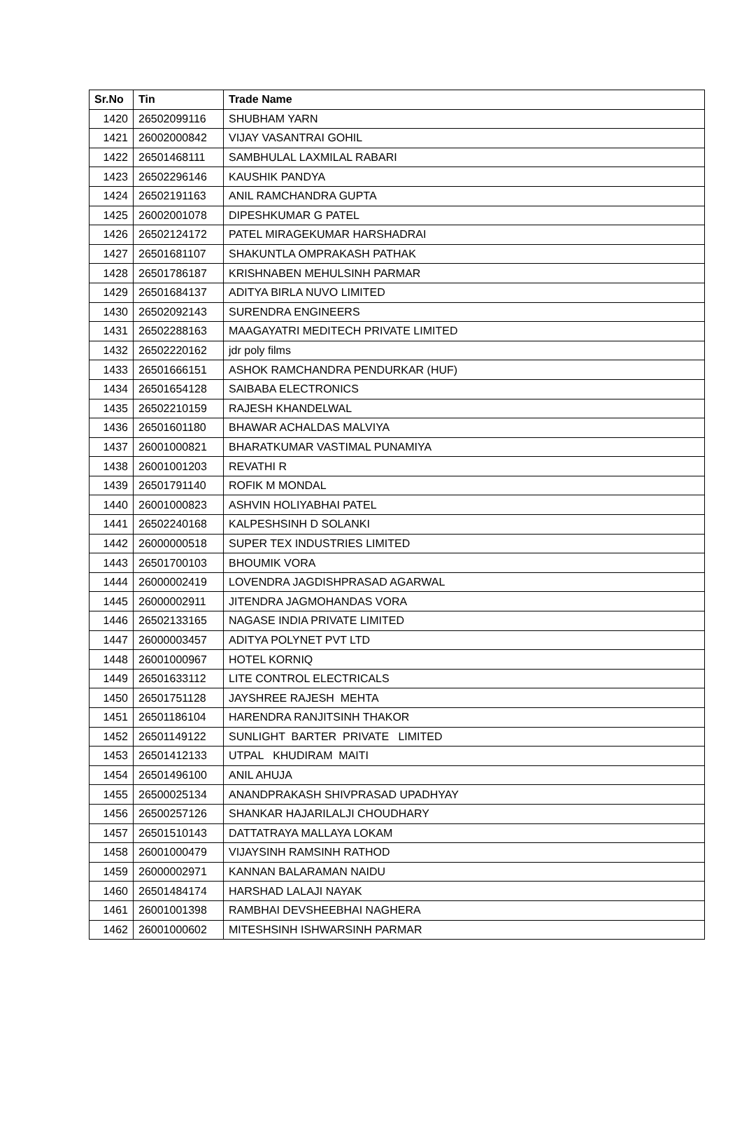| Sr.No | Tin | Trade Name |
| --- | --- | --- |
| 1420 | 26502099116 | SHUBHAM YARN |
| 1421 | 26002000842 | VIJAY VASANTRAI GOHIL |
| 1422 | 26501468111 | SAMBHULAL LAXMILAL RABARI |
| 1423 | 26502296146 | KAUSHIK PANDYA |
| 1424 | 26502191163 | ANIL RAMCHANDRA GUPTA |
| 1425 | 26002001078 | DIPESHKUMAR G PATEL |
| 1426 | 26502124172 | PATEL MIRAGEKUMAR HARSHADRAI |
| 1427 | 26501681107 | SHAKUNTLA OMPRAKASH PATHAK |
| 1428 | 26501786187 | KRISHNABEN MEHULSINH PARMAR |
| 1429 | 26501684137 | ADITYA BIRLA NUVO LIMITED |
| 1430 | 26502092143 | SURENDRA ENGINEERS |
| 1431 | 26502288163 | MAAGAYATRI MEDITECH PRIVATE LIMITED |
| 1432 | 26502220162 | jdr poly films |
| 1433 | 26501666151 | ASHOK RAMCHANDRA PENDURKAR (HUF) |
| 1434 | 26501654128 | SAIBABA ELECTRONICS |
| 1435 | 26502210159 | RAJESH KHANDELWAL |
| 1436 | 26501601180 | BHAWAR ACHALDAS MALVIYA |
| 1437 | 26001000821 | BHARATKUMAR VASTIMAL PUNAMIYA |
| 1438 | 26001001203 | REVATHI R |
| 1439 | 26501791140 | ROFIK M MONDAL |
| 1440 | 26001000823 | ASHVIN HOLIYABHAI PATEL |
| 1441 | 26502240168 | KALPESHSINH D SOLANKI |
| 1442 | 26000000518 | SUPER TEX INDUSTRIES LIMITED |
| 1443 | 26501700103 | BHOUMIK VORA |
| 1444 | 26000002419 | LOVENDRA JAGDISHPRASAD AGARWAL |
| 1445 | 26000002911 | JITENDRA JAGMOHANDAS VORA |
| 1446 | 26502133165 | NAGASE INDIA PRIVATE LIMITED |
| 1447 | 26000003457 | ADITYA POLYNET PVT LTD |
| 1448 | 26001000967 | HOTEL KORNIQ |
| 1449 | 26501633112 | LITE CONTROL ELECTRICALS |
| 1450 | 26501751128 | JAYSHREE RAJESH MEHTA |
| 1451 | 26501186104 | HARENDRA RANJITSINH THAKOR |
| 1452 | 26501149122 | SUNLIGHT BARTER PRIVATE LIMITED |
| 1453 | 26501412133 | UTPAL KHUDIRAM MAITI |
| 1454 | 26501496100 | ANIL AHUJA |
| 1455 | 26500025134 | ANANDPRAKASH SHIVPRASAD UPADHYAY |
| 1456 | 26500257126 | SHANKAR HAJARILALJI CHOUDHARY |
| 1457 | 26501510143 | DATTATRAYA MALLAYA LOKAM |
| 1458 | 26001000479 | VIJAYSINH RAMSINH RATHOD |
| 1459 | 26000002971 | KANNAN BALARAMAN NAIDU |
| 1460 | 26501484174 | HARSHAD LALAJI NAYAK |
| 1461 | 26001001398 | RAMBHAI DEVSHEEBHAI NAGHERA |
| 1462 | 26001000602 | MITESHSINH ISHWARSINH PARMAR |